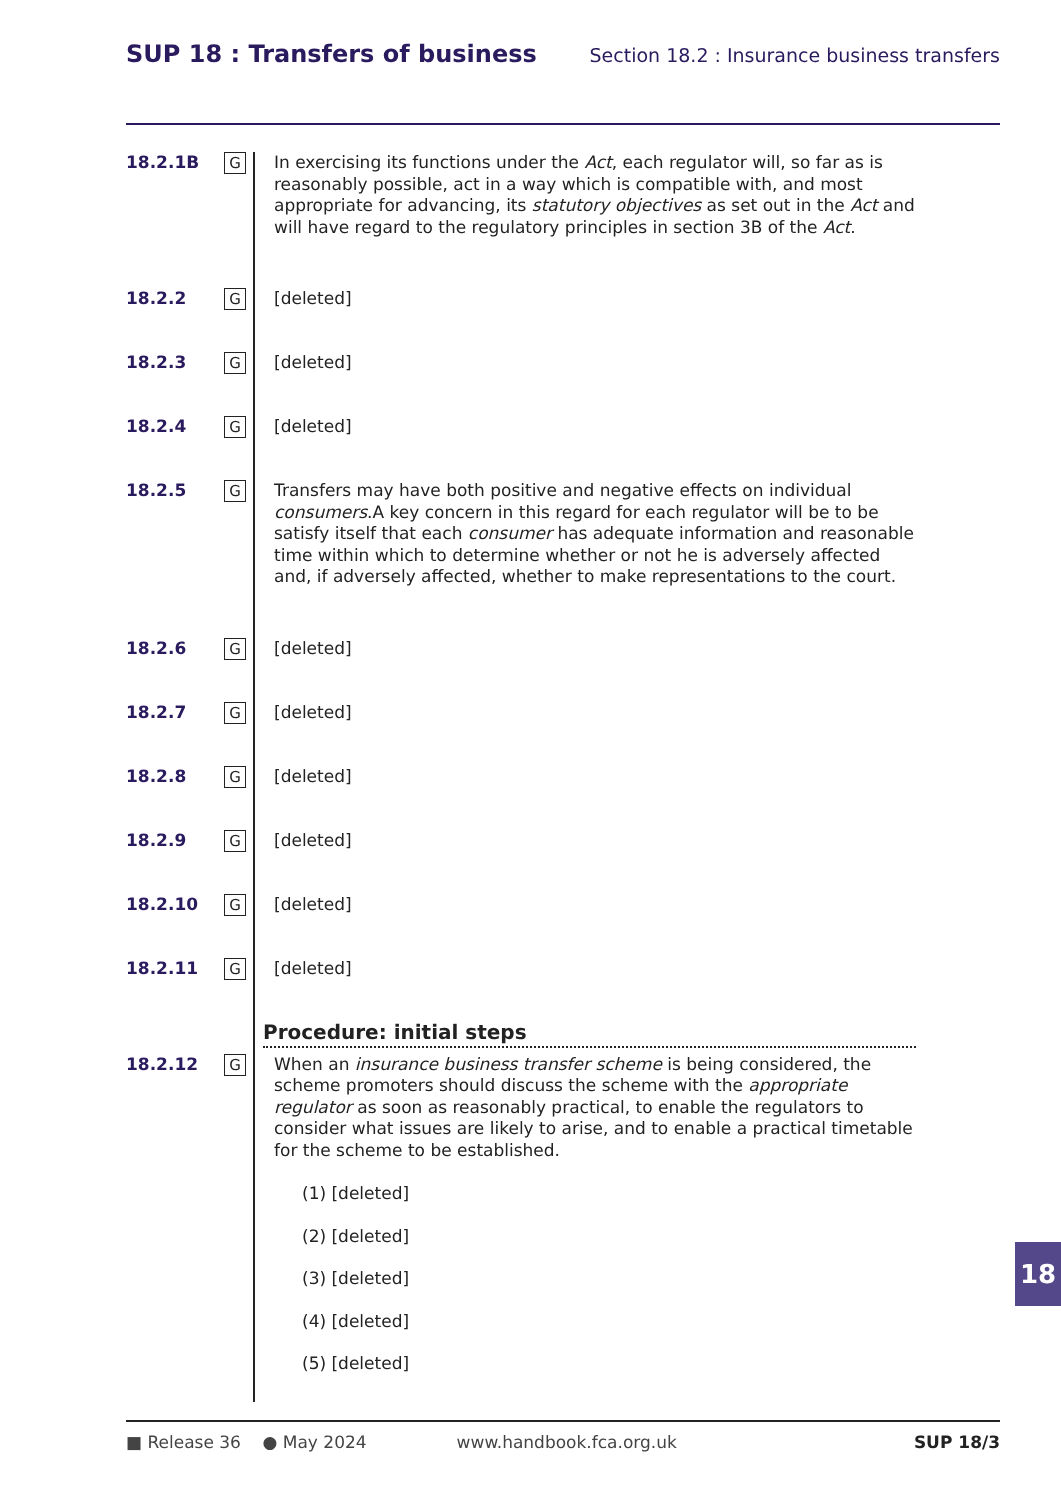SUP 18 : Transfers of business
Section 18.2 : Insurance business transfers
18.2.1B
G
In exercising its functions under the Act, each regulator will, so far as is reasonably possible, act in a way which is compatible with, and most appropriate for advancing, its statutory objectives as set out in the Act and will have regard to the regulatory principles in section 3B of the Act.
18.2.2
G
[deleted]
18.2.3
G
[deleted]
18.2.4
G
[deleted]
18.2.5
G
Transfers may have both positive and negative effects on individual consumers.A key concern in this regard for each regulator will be to be satisfy itself that each consumer has adequate information and reasonable time within which to determine whether or not he is adversely affected and, if adversely affected, whether to make representations to the court.
18.2.6
G
[deleted]
18.2.7
G
[deleted]
18.2.8
G
[deleted]
18.2.9
G
[deleted]
18.2.10
G
[deleted]
18.2.11
G
[deleted]
Procedure: initial steps
18.2.12
G
When an insurance business transfer scheme is being considered, the scheme promoters should discuss the scheme with the appropriate regulator as soon as reasonably practical, to enable the regulators to consider what issues are likely to arise, and to enable a practical timetable for the scheme to be established.
(1) [deleted]
(2) [deleted]
(3) [deleted]
(4) [deleted]
(5) [deleted]
18
■ Release 36 ● May 2024 www.handbook.fca.org.uk SUP 18/3